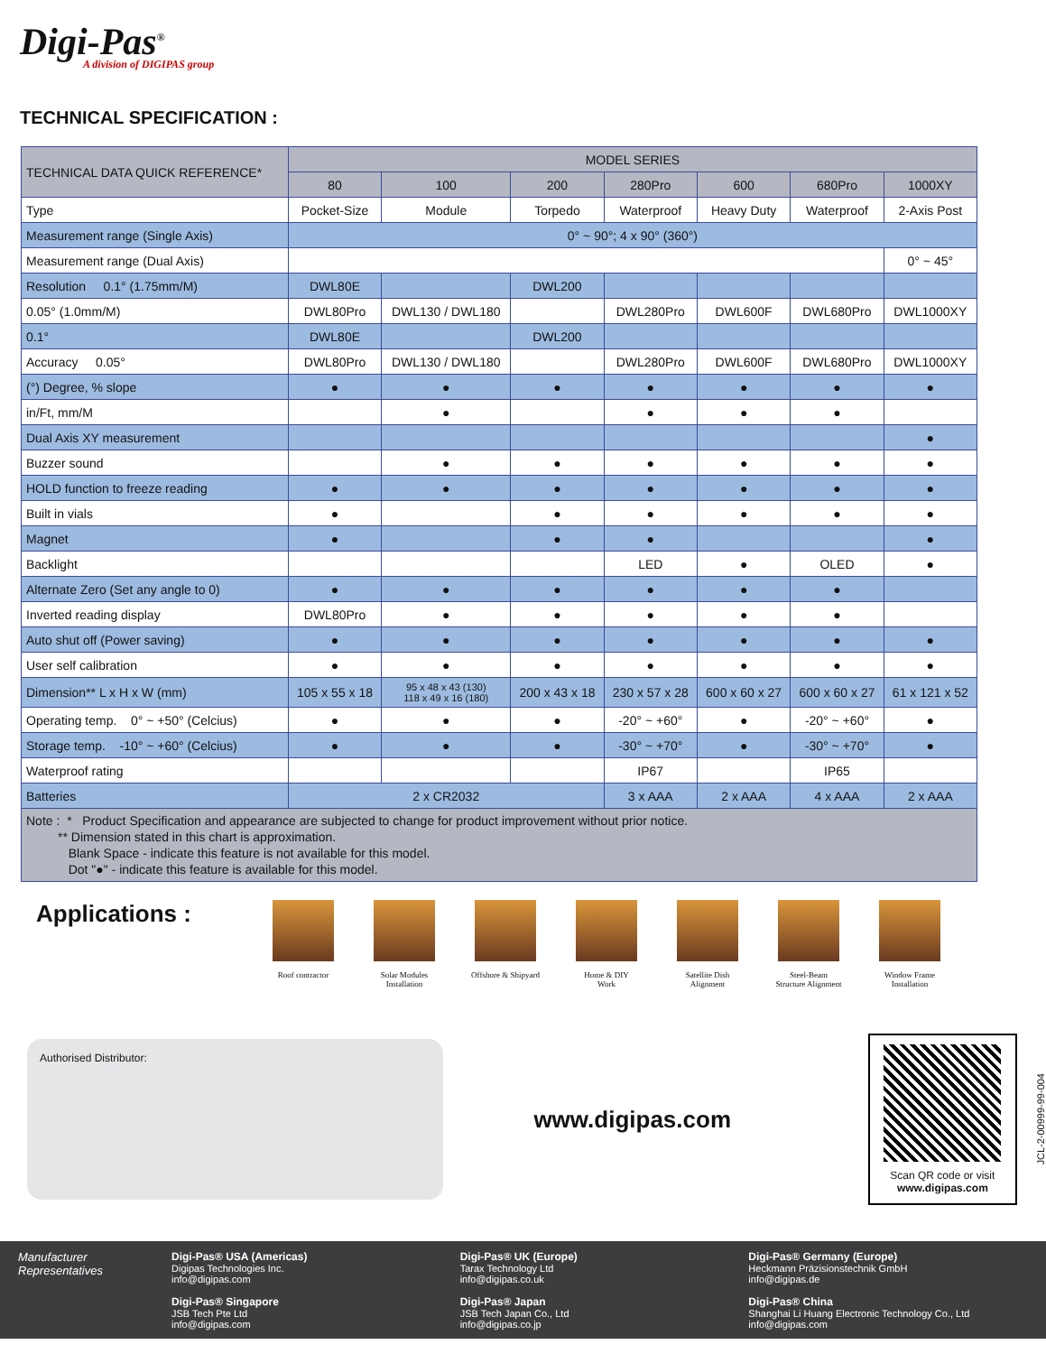Digi-Pas<sup>®</sup>
A division of DIGIPAS group
TECHNICAL SPECIFICATION :
| TECHNICAL DATA QUICK REFERENCE* | MODEL SERIES | | | | | | |
| --- | --- | --- | --- | --- | --- | --- | --- |
| | 80 | 100 | 200 | 280Pro | 600 | 680Pro | 1000XY |
| Type | Pocket-Size | Module | Torpedo | Waterproof | Heavy Duty | Waterproof | 2-Axis Post |
| Measurement range (Single Axis) | 0° ~ 90°; 4 x 90° (360°) | | | | | | |
| Measurement range (Dual Axis) | | | | | | | 0° ~ 45° |
| Resolution 0.1° (1.75mm/M) | DWL80E | | DWL200 | | | | |
| 0.05° (1.0mm/M) | DWL80Pro | DWL130 / DWL180 | | DWL280Pro | DWL600F | DWL680Pro | DWL1000XY |
| 0.1° | DWL80E | | DWL200 | | | | |
| Accuracy 0.05° | DWL80Pro | DWL130 / DWL180 | | DWL280Pro | DWL600F | DWL680Pro | DWL1000XY |
| (°) Degree, % slope | ● | ● | ● | ● | ● | ● | ● |
| in/Ft, mm/M | | ● | | ● | ● | ● | |
| Dual Axis XY measurement | | | | | | | ● |
| Buzzer sound | | ● | ● | ● | ● | ● | ● |
| HOLD function to freeze reading | ● | ● | ● | ● | ● | ● | ● |
| Built in vials | ● | | ● | ● | ● | ● | ● |
| Magnet | ● | | ● | ● | | | ● |
| Backlight | | | | LED | ● | OLED | ● |
| Alternate Zero (Set any angle to 0) | ● | ● | ● | ● | ● | ● | |
| Inverted reading display | DWL80Pro | ● | ● | ● | ● | ● | |
| Auto shut off (Power saving) | ● | ● | ● | ● | ● | ● | ● |
| User self calibration | ● | ● | ● | ● | ● | ● | ● |
| Dimension** L x H x W (mm) | 105 x 55 x 18 | 95 x 48 x 43 (130) 118 x 49 x 16 (180) | 200 x 43 x 18 | 230 x 57 x 28 | 600 x 60 x 27 | 600 x 60 x 27 | 61 x 121 x 52 |
| Operating temp. 0° ~ +50° (Celcius) | ● | ● | ● | -20° ~ +60° | ● | -20° ~ +60° | ● |
| Storage temp. -10° ~ +60° (Celcius) | ● | ● | ● | -30° ~ +70° | ● | -30° ~ +70° | ● |
| Waterproof rating | | | | IP67 | | IP65 | |
| Batteries | 2 x CR2032 | | | 3 x AAA | 2 x AAA | 4 x AAA | 2 x AAA |
| Note : * Product Specification and appearance are subjected to change for product improvement without prior notice. ** Dimension stated in this chart is approximation. Blank Space - indicate this feature is not available for this model. Dot "●" - indicate this feature is available for this model. | | | | | | | |
Applications :
Roof contractor Solar Modules
Installation
Offshore & Shipyard Home & DIY
Work
Satellite Dish
Alignment
Steel-Beam
Structure Alignment
Window Frame
Installation
Authorised Distributor:
www.digipas.com
Scan QR code or visit
www.digipas.com
JCL-2-00999-99-004
Manufacturer
Representatives
Digi-Pas® USA (Americas)
Digipas Technologies Inc.
info@digipas.com
Digi-Pas® Singapore
JSB Tech Pte Ltd
info@digipas.com
Digi-Pas® UK (Europe)
Tarax Technology Ltd
info@digipas.co.uk
Digi-Pas® Japan
JSB Tech Japan Co., Ltd
info@digipas.co.jp
Digi-Pas® Germany (Europe)
Heckmann Präzisionstechnik GmbH
info@digipas.de
Digi-Pas® China
Shanghai Li Huang Electronic Technology Co., Ltd
info@digipas.com